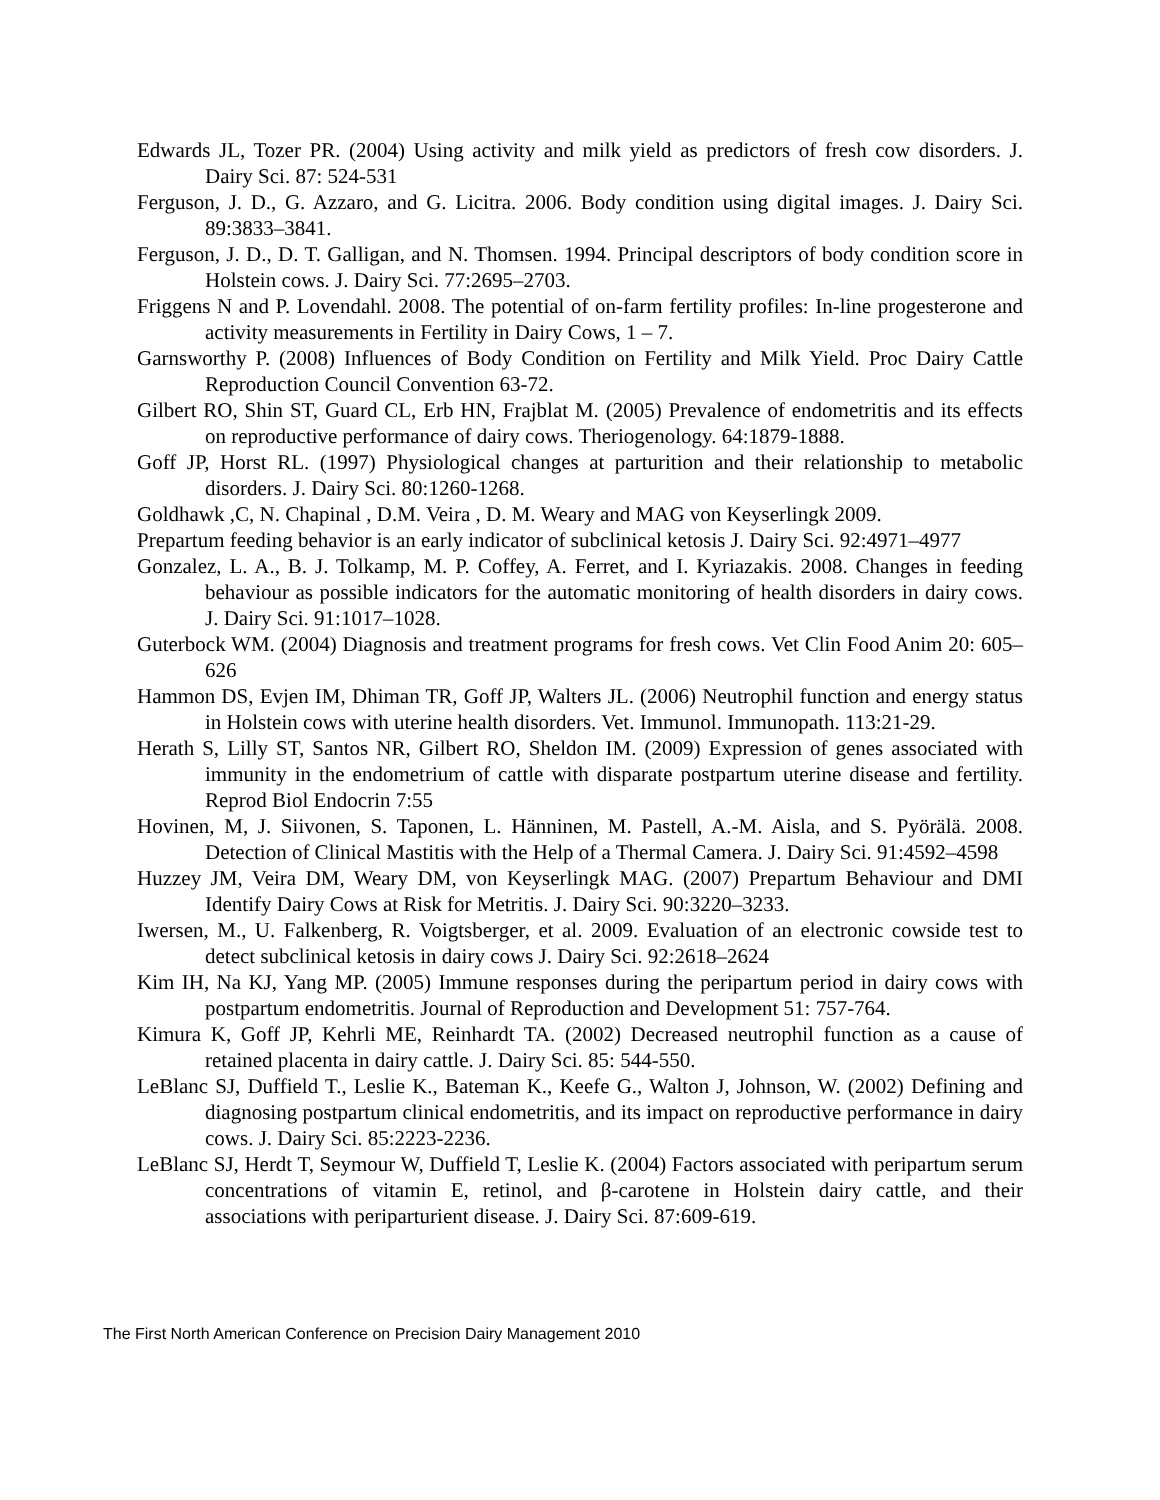Edwards JL, Tozer PR. (2004) Using activity and milk yield as predictors of fresh cow disorders. J. Dairy Sci. 87: 524-531
Ferguson, J. D., G. Azzaro, and G. Licitra. 2006. Body condition using digital images. J. Dairy Sci. 89:3833–3841.
Ferguson, J. D., D. T. Galligan, and N. Thomsen. 1994. Principal descriptors of body condition score in Holstein cows. J. Dairy Sci. 77:2695–2703.
Friggens N and P. Lovendahl. 2008. The potential of on-farm fertility profiles: In-line progesterone and activity measurements in Fertility in Dairy Cows, 1 – 7.
Garnsworthy P. (2008) Influences of Body Condition on Fertility and Milk Yield. Proc Dairy Cattle Reproduction Council Convention 63-72.
Gilbert RO, Shin ST, Guard CL, Erb HN, Frajblat M. (2005) Prevalence of endometritis and its effects on reproductive performance of dairy cows. Theriogenology. 64:1879-1888.
Goff JP, Horst RL. (1997) Physiological changes at parturition and their relationship to metabolic disorders. J. Dairy Sci. 80:1260-1268.
Goldhawk ,C, N. Chapinal , D.M. Veira , D. M. Weary and MAG von Keyserlingk 2009.
Prepartum feeding behavior is an early indicator of subclinical ketosis J. Dairy Sci. 92:4971–4977
Gonzalez, L. A., B. J. Tolkamp, M. P. Coffey, A. Ferret, and I. Kyriazakis. 2008. Changes in feeding behaviour as possible indicators for the automatic monitoring of health disorders in dairy cows. J. Dairy Sci. 91:1017–1028.
Guterbock WM. (2004) Diagnosis and treatment programs for fresh cows. Vet Clin Food Anim 20: 605–626
Hammon DS, Evjen IM, Dhiman TR, Goff JP, Walters JL. (2006) Neutrophil function and energy status in Holstein cows with uterine health disorders. Vet. Immunol. Immunopath. 113:21-29.
Herath S, Lilly ST, Santos NR, Gilbert RO, Sheldon IM. (2009) Expression of genes associated with immunity in the endometrium of cattle with disparate postpartum uterine disease and fertility. Reprod Biol Endocrin 7:55
Hovinen, M, J. Siivonen, S. Taponen, L. Hänninen, M. Pastell, A.-M. Aisla, and S. Pyörälä. 2008. Detection of Clinical Mastitis with the Help of a Thermal Camera. J. Dairy Sci. 91:4592–4598
Huzzey JM, Veira DM, Weary DM, von Keyserlingk MAG. (2007) Prepartum Behaviour and DMI Identify Dairy Cows at Risk for Metritis. J. Dairy Sci. 90:3220–3233.
Iwersen, M., U. Falkenberg, R. Voigtsberger, et al. 2009. Evaluation of an electronic cowside test to detect subclinical ketosis in dairy cows J. Dairy Sci. 92:2618–2624
Kim IH, Na KJ, Yang MP. (2005) Immune responses during the peripartum period in dairy cows with postpartum endometritis. Journal of Reproduction and Development 51: 757-764.
Kimura K, Goff JP, Kehrli ME, Reinhardt TA. (2002) Decreased neutrophil function as a cause of retained placenta in dairy cattle. J. Dairy Sci. 85: 544-550.
LeBlanc SJ, Duffield T., Leslie K., Bateman K., Keefe G., Walton J, Johnson, W. (2002) Defining and diagnosing postpartum clinical endometritis, and its impact on reproductive performance in dairy cows. J. Dairy Sci. 85:2223-2236.
LeBlanc SJ, Herdt T, Seymour W, Duffield T, Leslie K. (2004) Factors associated with peripartum serum concentrations of vitamin E, retinol, and β-carotene in Holstein dairy cattle, and their associations with periparturient disease. J. Dairy Sci. 87:609-619.
The First North American Conference on Precision Dairy Management 2010